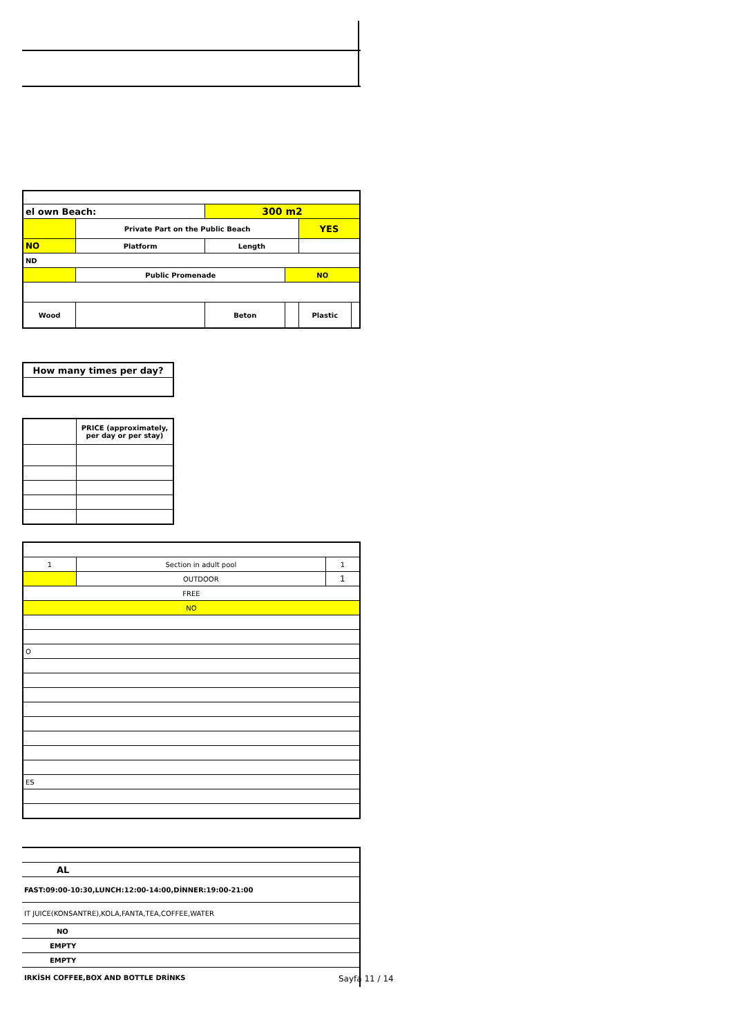| el own Beach: | | 300 m2 | | | |
| | Private Part on the Public Beach | | | YES | |
| NO | Platform | Length | | | |
| ND | | | | | |
| | Public Promenade | | NO | | |
| Wood | | Beton | | Plastic | |
| How many times per day? |
| | PRICE (approximately, per day or per stay) |
| 1 | Section in adult pool | | 1 |
| | OUTDOOR | 1 | |
| FREE | | | |
| NO | | | |
| O | | | |
| ES | | | |
| AL |
| FAST:09:00-10:30,LUNCH:12:00-14:00,DİNNER:19:00-21:00 |
| IT JUICE(KONSANTRE),KOLA,FANTA,TEA,COFFEE,WATER |
| NO |
| EMPTY |
| EMPTY |
| IRKİSH COFFEE,BOX AND BOTTLE DRİNKS |
Sayfa 11 / 14